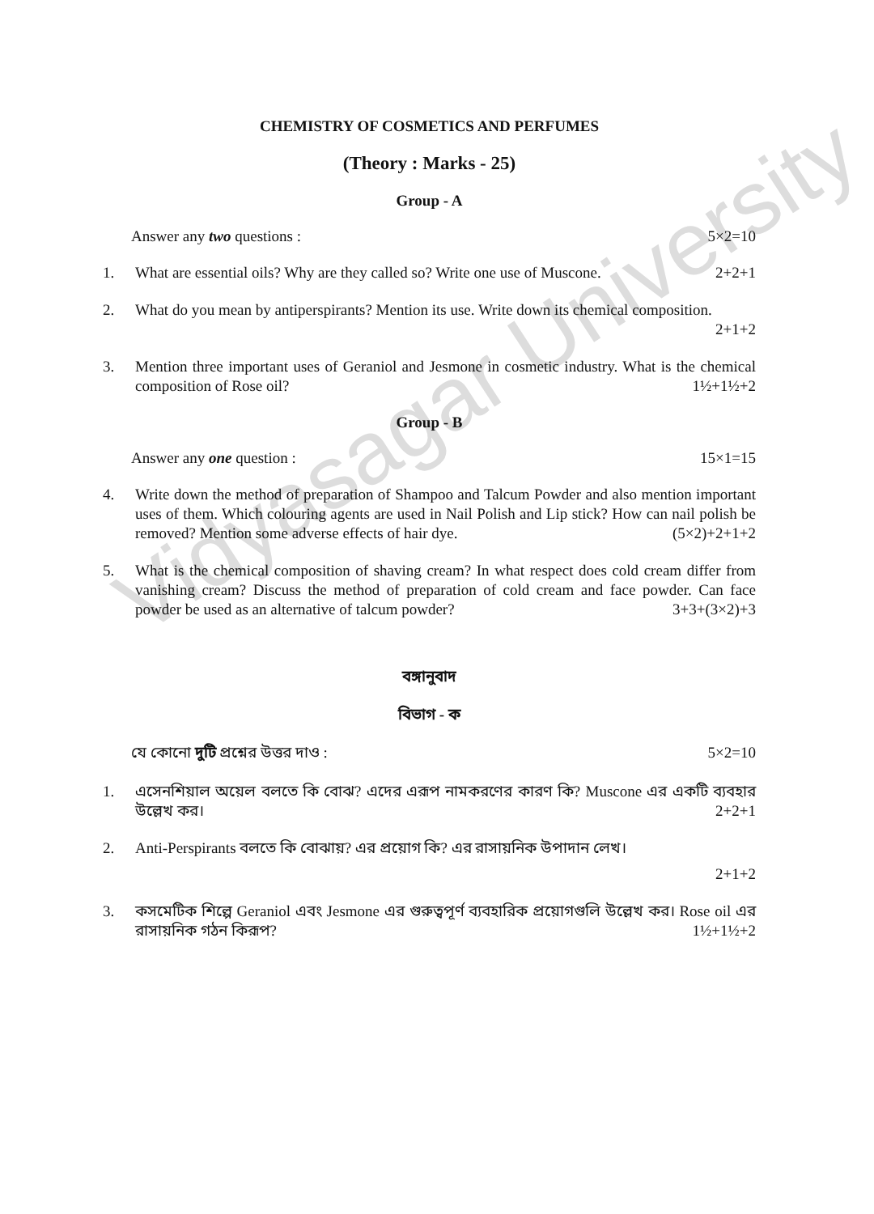Vidyasagar University
CHEMISTRY OF COSMETICS AND PERFUMES
(Theory : Marks - 25)
Group - A
Answer any two questions : 5×2=10
1. What are essential oils? Why are they called so? Write one use of Muscone. 2+2+1
2. What do you mean by antiperspirants? Mention its use. Write down its chemical composition.
2+1+2
3. Mention three important uses of Geraniol and Jesmone in cosmetic industry. What is the chemical composition of Rose oil? 1½+1½+2
Group - B
Answer any one question : 15×1=15
4. Write down the method of preparation of Shampoo and Talcum Powder and also mention important uses of them. Which colouring agents are used in Nail Polish and Lip stick? How can nail polish be removed? Mention some adverse effects of hair dye. (5×2)+2+1+2
5. What is the chemical composition of shaving cream? In what respect does cold cream differ from vanishing cream? Discuss the method of preparation of cold cream and face powder. Can face powder be used as an alternative of talcum powder? 3+3+(3×2)+3
বঙ্গানুবাদ
বিভাগ - ক
যে কোনো দুটি প্রশ্নের উত্তর দাও : 5×2=10
1. এসেনশিয়াল অয়েল বলতে কি বোঝ? এদের এরূপ নামকরণের কারণ কি? Muscone এর একটি ব্যবহার উল্লেখ কর। 2+2+1
2. Anti-Perspirants বলতে কি বোঝায়? এর প্রয়োগ কি? এর রাসায়নিক উপাদান লেখ।
2+1+2
3. কসমেটিক শিল্পে Geraniol এবং Jesmone এর গুরুত্বপূর্ণ ব্যবহারিক প্রয়োগগুলি উল্লেখ কর। Rose oil এর রাসায়নিক গঠন কিরূপ? 1½+1½+2